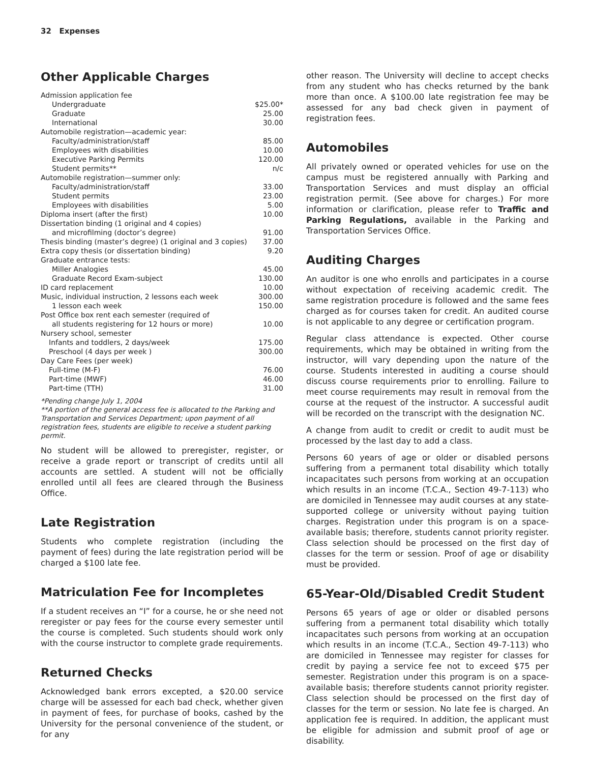32 Expenses
Other Applicable Charges
| Admission application fee | |
| Undergraduate | $25.00* |
| Graduate | 25.00 |
| International | 30.00 |
| Automobile registration—academic year: | |
| Faculty/administration/staff | 85.00 |
| Employees with disabilities | 10.00 |
| Executive Parking Permits | 120.00 |
| Student permits** | n/c |
| Automobile registration—summer only: | |
| Faculty/administration/staff | 33.00 |
| Student permits | 23.00 |
| Employees with disabilities | 5.00 |
| Diploma insert (after the first) | 10.00 |
| Dissertation binding (1 original and 4 copies) | |
| and microfilming (doctor’s degree) | 91.00 |
| Thesis binding (master’s degree) (1 original and 3 copies) | 37.00 |
| Extra copy thesis (or dissertation binding) | 9.20 |
| Graduate entrance tests: | |
| Miller Analogies | 45.00 |
| Graduate Record Exam-subject | 130.00 |
| ID card replacement | 10.00 |
| Music, individual instruction, 2 lessons each week | 300.00 |
| 1 lesson each week | 150.00 |
| Post Office box rent each semester (required of | |
| all students registering for 12 hours or more) | 10.00 |
| Nursery school, semester | |
| Infants and toddlers, 2 days/week | 175.00 |
| Preschool (4 days per week ) | 300.00 |
| Day Care Fees (per week) | |
| Full-time (M-F) | 76.00 |
| Part-time (MWF) | 46.00 |
| Part-time (TTH) | 31.00 |
*Pending change July 1, 2004
**A portion of the general access fee is allocated to the Parking and Transportation and Services Department; upon payment of all registration fees, students are eligible to receive a student parking permit.
No student will be allowed to preregister, register, or receive a grade report or transcript of credits until all accounts are settled. A student will not be officially enrolled until all fees are cleared through the Business Office.
Late Registration
Students who complete registration (including the payment of fees) during the late registration period will be charged a $100 late fee.
Matriculation Fee for Incompletes
If a student receives an “I” for a course, he or she need not reregister or pay fees for the course every semester until the course is completed. Such students should work only with the course instructor to complete grade requirements.
Returned Checks
Acknowledged bank errors excepted, a $20.00 service charge will be assessed for each bad check, whether given in payment of fees, for purchase of books, cashed by the University for the personal convenience of the student, or for any
other reason. The University will decline to accept checks from any student who has checks returned by the bank more than once. A $100.00 late registration fee may be assessed for any bad check given in payment of registration fees.
Automobiles
All privately owned or operated vehicles for use on the campus must be registered annually with Parking and Transportation Services and must display an official registration permit. (See above for charges.) For more information or clarification, please refer to Traffic and Parking Regulations, available in the Parking and Transportation Services Office.
Auditing Charges
An auditor is one who enrolls and participates in a course without expectation of receiving academic credit. The same registration procedure is followed and the same fees charged as for courses taken for credit. An audited course is not applicable to any degree or certification program.
Regular class attendance is expected. Other course requirements, which may be obtained in writing from the instructor, will vary depending upon the nature of the course. Students interested in auditing a course should discuss course requirements prior to enrolling. Failure to meet course requirements may result in removal from the course at the request of the instructor. A successful audit will be recorded on the transcript with the designation NC.
A change from audit to credit or credit to audit must be processed by the last day to add a class.
Persons 60 years of age or older or disabled persons suffering from a permanent total disability which totally incapacitates such persons from working at an occupation which results in an income (T.C.A., Section 49-7-113) who are domiciled in Tennessee may audit courses at any state-supported college or university without paying tuition charges. Registration under this program is on a space-available basis; therefore, students cannot priority register. Class selection should be processed on the first day of classes for the term or session. Proof of age or disability must be provided.
65-Year-Old/Disabled Credit Student
Persons 65 years of age or older or disabled persons suffering from a permanent total disability which totally incapacitates such persons from working at an occupation which results in an income (T.C.A., Section 49-7-113) who are domiciled in Tennessee may register for classes for credit by paying a service fee not to exceed $75 per semester. Registration under this program is on a space-available basis; therefore students cannot priority register. Class selection should be processed on the first day of classes for the term or session. No late fee is charged. An application fee is required. In addition, the applicant must be eligible for admission and submit proof of age or disability.